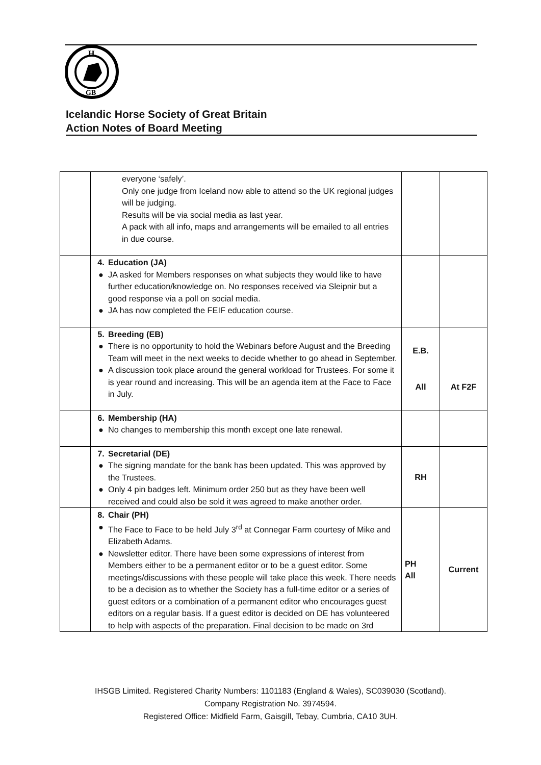H
GB
Icelandic Horse Society of Great Britain
Action Notes of Board Meeting
| | everyone ‘safely’. Only one judge from Iceland now able to attend so the UK regional judges will be judging. Results will be via social media as last year. A pack with all info, maps and arrangements will be emailed to all entries in due course. | | |
| | 4. Education (JA) ● JA asked for Members responses on what subjects they would like to have further education/knowledge on. No responses received via Sleipnir but a good response via a poll on social media. ● JA has now completed the FEIF education course. | | |
| | 5. Breeding (EB) ● There is no opportunity to hold the Webinars before August and the Breeding Team will meet in the next weeks to decide whether to go ahead in September. ● A discussion took place around the general workload for Trustees. For some it is year round and increasing. This will be an agenda item at the Face to Face in July. | E.B. All | At F2F |
| | 6. Membership (HA) ● No changes to membership this month except one late renewal. | | |
| | 7. Secretarial (DE) ● The signing mandate for the bank has been updated. This was approved by the Trustees. ● Only 4 pin badges left. Minimum order 250 but as they have been well received and could also be sold it was agreed to make another order. | RH | |
| | 8. Chair (PH) ● The Face to Face to be held July 3<sup>rd</sup> at Connegar Farm courtesy of Mike and Elizabeth Adams. ● Newsletter editor. There have been some expressions of interest from Members either to be a permanent editor or to be a guest editor. Some meetings/discussions with these people will take place this week. There needs to be a decision as to whether the Society has a full-time editor or a series of guest editors or a combination of a permanent editor who encourages guest editors on a regular basis. If a guest editor is decided on DE has volunteered to help with aspects of the preparation. Final decision to be made on 3rd | PH All | Current |
IHSGB Limited. Registered Charity Numbers: 1101183 (England & Wales), SC039030 (Scotland).
Company Registration No. 3974594.
Registered Office: Midfield Farm, Gaisgill, Tebay, Cumbria, CA10 3UH.